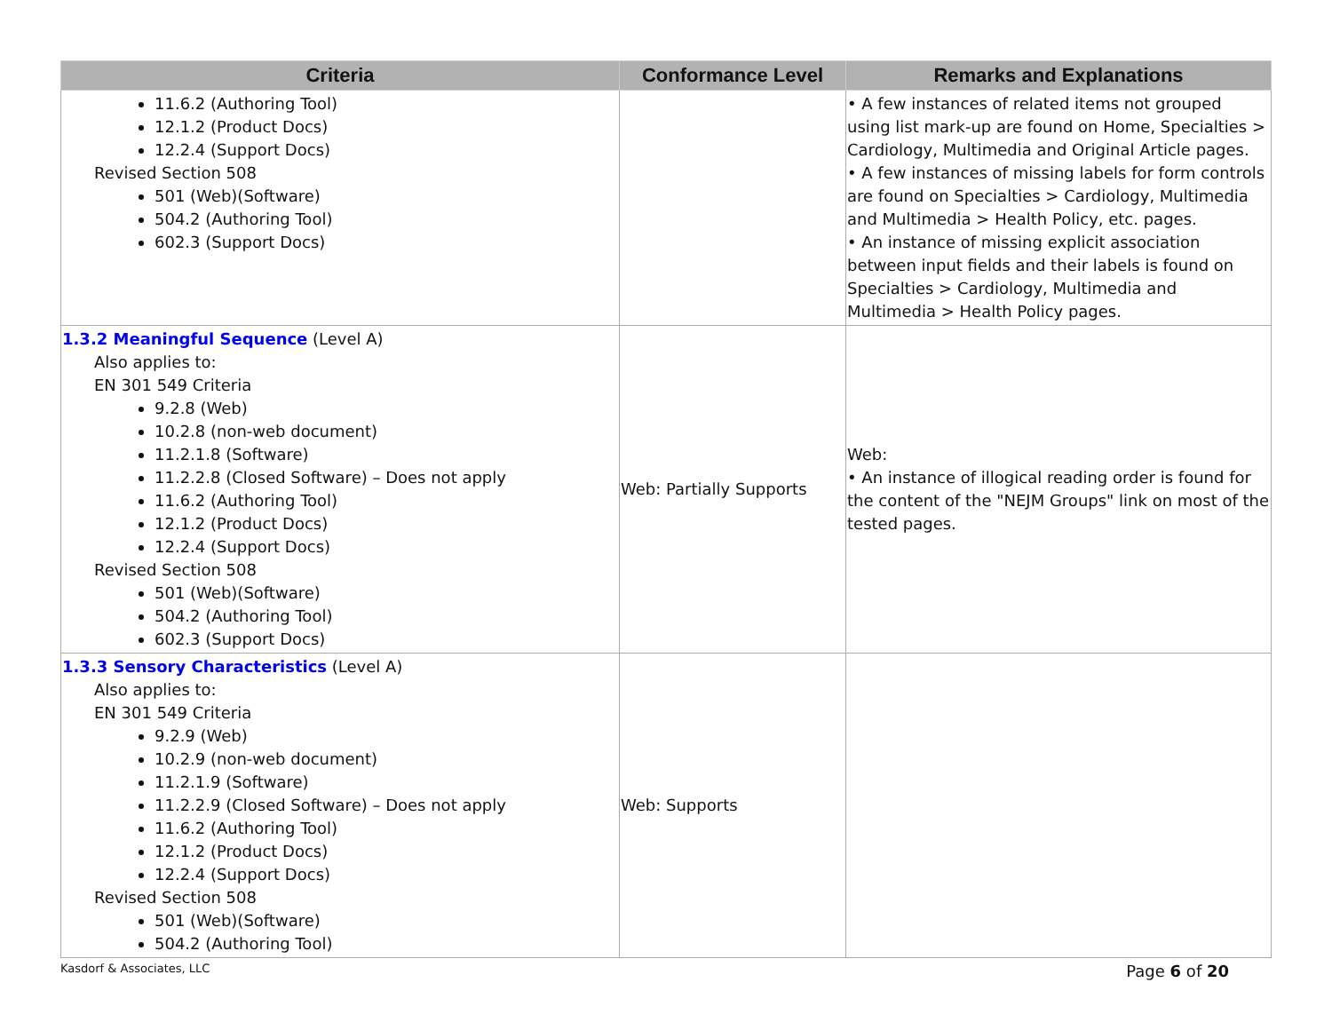| Criteria | Conformance Level | Remarks and Explanations |
| --- | --- | --- |
| 11.6.2 (Authoring Tool) 12.1.2 (Product Docs) 12.2.4 (Support Docs) Revised Section 508 501 (Web)(Software) 504.2 (Authoring Tool) 602.3 (Support Docs) | | • A few instances of related items not grouped using list mark-up are found on Home, Specialties > Cardiology, Multimedia and Original Article pages. • A few instances of missing labels for form controls are found on Specialties > Cardiology, Multimedia and Multimedia > Health Policy, etc. pages. • An instance of missing explicit association between input fields and their labels is found on Specialties > Cardiology, Multimedia and Multimedia > Health Policy pages. |
| 1.3.2 Meaningful Sequence (Level A) Also applies to: EN 301 549 Criteria 9.2.8 (Web) 10.2.8 (non-web document) 11.2.1.8 (Software) 11.2.2.8 (Closed Software) – Does not apply 11.6.2 (Authoring Tool) 12.1.2 (Product Docs) 12.2.4 (Support Docs) Revised Section 508 501 (Web)(Software) 504.2 (Authoring Tool) 602.3 (Support Docs) | Web: Partially Supports | Web: • An instance of illogical reading order is found for the content of the "NEJM Groups" link on most of the tested pages. |
| 1.3.3 Sensory Characteristics (Level A) Also applies to: EN 301 549 Criteria 9.2.9 (Web) 10.2.9 (non-web document) 11.2.1.9 (Software) 11.2.2.9 (Closed Software) – Does not apply 11.6.2 (Authoring Tool) 12.1.2 (Product Docs) 12.2.4 (Support Docs) Revised Section 508 501 (Web)(Software) 504.2 (Authoring Tool) | Web: Supports | |
Kasdorf & Associates, LLC Page 6 of 20